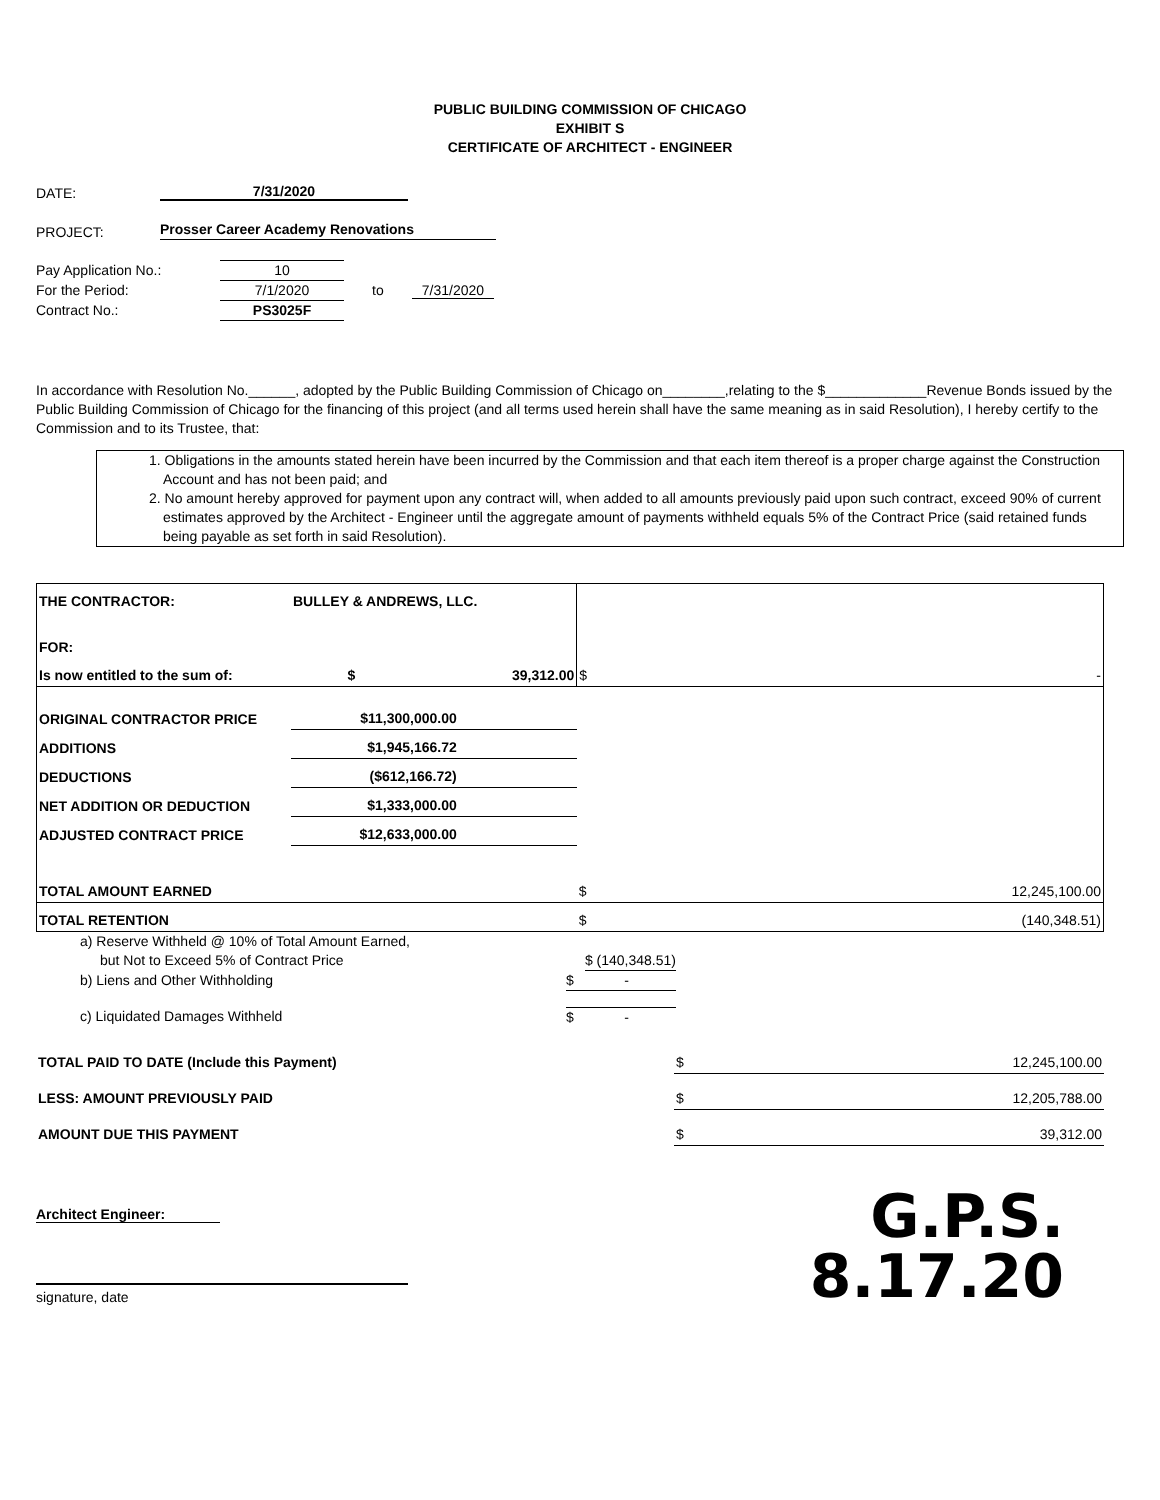PUBLIC BUILDING COMMISSION OF CHICAGO
EXHIBIT S
CERTIFICATE OF ARCHITECT - ENGINEER
DATE: 7/31/2020
PROJECT: Prosser Career Academy Renovations
Pay Application No.: 10
For the Period: 7/1/2020 to 7/31/2020
Contract No.: PS3025F
In accordance with Resolution No.______, adopted by the Public Building Commission of Chicago on________,relating to the $_____________Revenue Bonds issued by the Public Building Commission of Chicago for the financing of this project (and all terms used herein shall have the same meaning as in said Resolution), I hereby certify to the Commission and to its Trustee, that:
1. Obligations in the amounts stated herein have been incurred by the Commission and that each item thereof is a proper charge against the Construction Account and has not been paid; and
2. No amount hereby approved for payment upon any contract will, when added to all amounts previously paid upon such contract, exceed 90% of current estimates approved by the Architect - Engineer until the aggregate amount of payments withheld equals 5% of the Contract Price (said retained funds being payable as set forth in said Resolution).
| THE CONTRACTOR: | BULLEY & ANDREWS, LLC. | | | |
| FOR: | | | | |
| Is now entitled to the sum of: | $ | 39,312.00 | $ | - |
| ORIGINAL CONTRACTOR PRICE | $11,300,000.00 | | | |
| ADDITIONS | $1,945,166.72 | | | |
| DEDUCTIONS | ($612,166.72) | | | |
| NET ADDITION OR DEDUCTION | $1,333,000.00 | | | |
| ADJUSTED CONTRACT PRICE | $12,633,000.00 | | | |
| TOTAL AMOUNT EARNED | | | $ | 12,245,100.00 |
| TOTAL RETENTION | | | $ | (140,348.51) |
a) Reserve Withheld @ 10% of Total Amount Earned,
but Not to Exceed 5% of Contract Price $ (140,348.51)
b) Liens and Other Withholding $ -
c) Liquidated Damages Withheld $ -
| TOTAL PAID TO DATE (Include this Payment) | $ | 12,245,100.00 |
| LESS: AMOUNT PREVIOUSLY PAID | $ | 12,205,788.00 |
| AMOUNT DUE THIS PAYMENT | $ | 39,312.00 |
Architect Engineer:
signature, date
G.P.S.
8.17.20